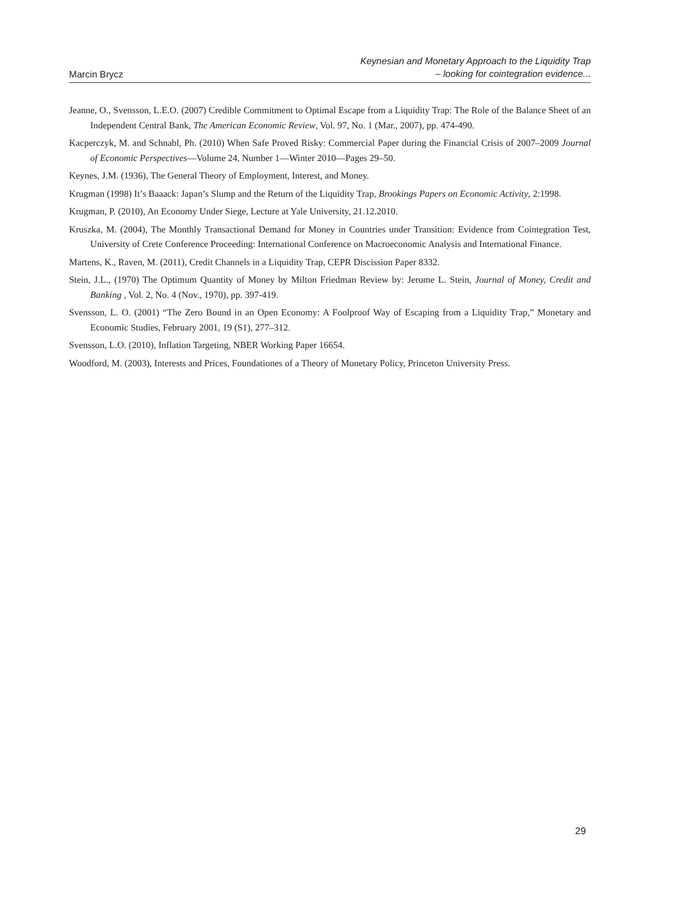Marcin Brycz
Keynesian and Monetary Approach to the Liquidity Trap
– looking for cointegration evidence...
Jeanne, O., Svensson, L.E.O. (2007) Credible Commitment to Optimal Escape from a Liquidity Trap: The Role of the Balance Sheet of an Independent Central Bank, The American Economic Review, Vol. 97, No. 1 (Mar., 2007), pp. 474-490.
Kacperczyk, M. and Schnabl, Ph. (2010) When Safe Proved Risky: Commercial Paper during the Financial Crisis of 2007–2009 Journal of Economic Perspectives—Volume 24, Number 1—Winter 2010—Pages 29–50.
Keynes, J.M. (1936), The General Theory of Employment, Interest, and Money.
Krugman (1998) It’s Baaack: Japan’s Slump and the Return of the Liquidity Trap, Brookings Papers on Economic Activity, 2:1998.
Krugman, P. (2010), An Economy Under Siege, Lecture at Yale University, 21.12.2010.
Kruszka, M. (2004), The Monthly Transactional Demand for Money in Countries under Transition: Evidence from Cointegration Test, University of Crete Conference Proceeding: International Conference on Macroeconomic Analysis and International Finance.
Martens, K., Raven, M. (2011), Credit Channels in a Liquidity Trap, CEPR Discission Paper 8332.
Stein, J.L., (1970) The Optimum Quantity of Money by Milton Friedman Review by: Jerome L. Stein, Journal of Money, Credit and Banking , Vol. 2, No. 4 (Nov., 1970), pp. 397-419.
Svensson, L. O. (2001) “The Zero Bound in an Open Economy: A Foolproof Way of Escaping from a Liquidity Trap,” Monetary and Economic Studies, February 2001, 19 (S1), 277–312.
Svensson, L.O. (2010), Inflation Targeting, NBER Working Paper 16654.
Woodford, M. (2003), Interests and Prices, Foundationes of a Theory of Monetary Policy, Princeton University Press.
29